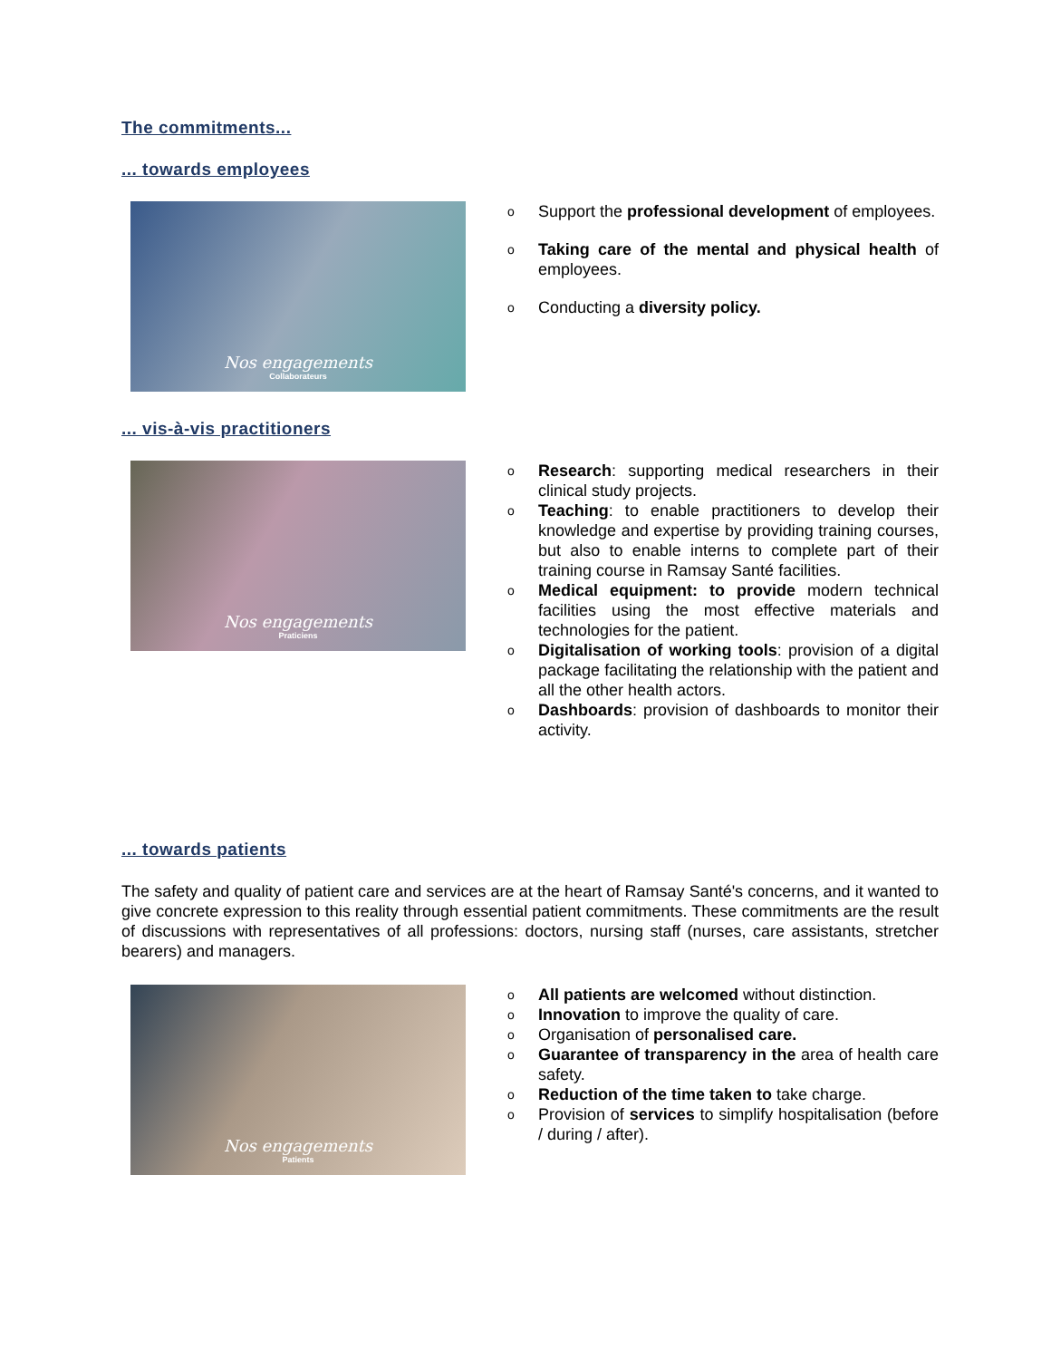The commitments...
... towards employees
Nos engagements
Collaborateurs
o Support the professional development of employees.
o Taking care of the mental and physical health of employees.
o Conducting a diversity policy.
... vis-à-vis practitioners
Nos engagements
Praticiens
o Research: supporting medical researchers in their clinical study projects.
o Teaching: to enable practitioners to develop their knowledge and expertise by providing training courses, but also to enable interns to complete part of their training course in Ramsay Santé facilities.
o Medical equipment: to provide modern technical facilities using the most effective materials and technologies for the patient.
o Digitalisation of working tools: provision of a digital package facilitating the relationship with the patient and all the other health actors.
o Dashboards: provision of dashboards to monitor their activity.
... towards patients
The safety and quality of patient care and services are at the heart of Ramsay Santé's concerns, and it wanted to give concrete expression to this reality through essential patient commitments. These commitments are the result of discussions with representatives of all professions: doctors, nursing staff (nurses, care assistants, stretcher bearers) and managers.
Nos engagements
Patients
o All patients are welcomed without distinction.
o Innovation to improve the quality of care.
o Organisation of personalised care.
o Guarantee of transparency in the area of health care safety.
o Reduction of the time taken to take charge.
o Provision of services to simplify hospitalisation (before / during / after).